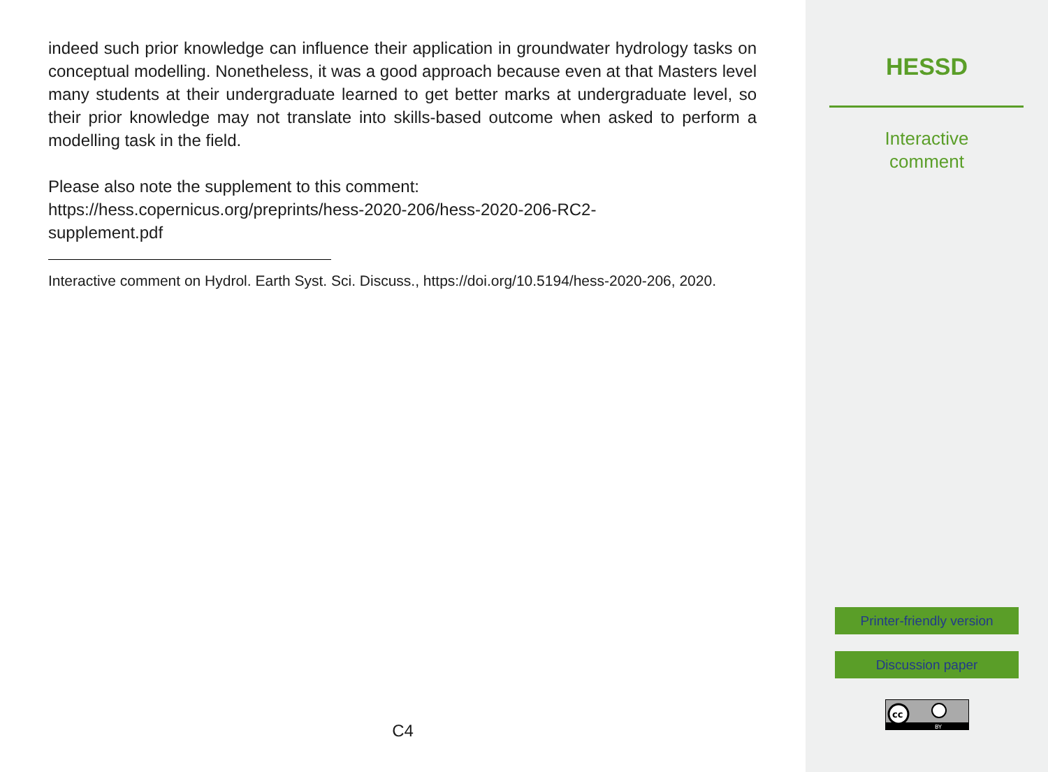indeed such prior knowledge can influence their application in groundwater hydrology tasks on conceptual modelling. Nonetheless, it was a good approach because even at that Masters level many students at their undergraduate learned to get better marks at undergraduate level, so their prior knowledge may not translate into skills-based outcome when asked to perform a modelling task in the field.
Please also note the supplement to this comment:
https://hess.copernicus.org/preprints/hess-2020-206/hess-2020-206-RC2-
supplement.pdf
Interactive comment on Hydrol. Earth Syst. Sci. Discuss., https://doi.org/10.5194/hess-2020-206, 2020.
C4
HESSD
Interactive
comment
Printer-friendly version
Discussion paper
cc
BY